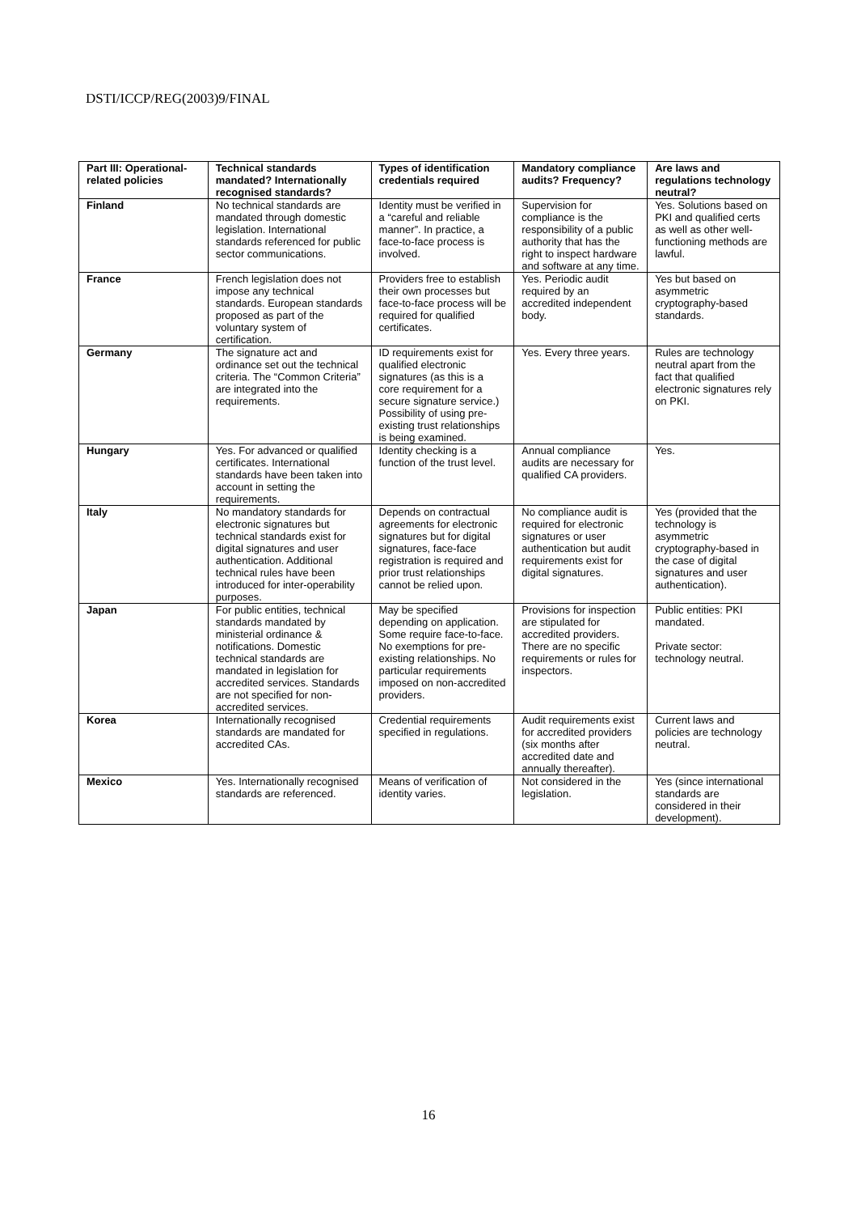DSTI/ICCP/REG(2003)9/FINAL
| Part III: Operational-related policies | Technical standards mandated? Internationally recognised standards? | Types of identification credentials required | Mandatory compliance audits? Frequency? | Are laws and regulations technology neutral? |
| --- | --- | --- | --- | --- |
| Finland | No technical standards are mandated through domestic legislation. International standards referenced for public sector communications. | Identity must be verified in a “careful and reliable manner”. In practice, a face-to-face process is involved. | Supervision for compliance is the responsibility of a public authority that has the right to inspect hardware and software at any time. | Yes. Solutions based on PKI and qualified certs as well as other well-functioning methods are lawful. |
| France | French legislation does not impose any technical standards. European standards proposed as part of the voluntary system of certification. | Providers free to establish their own processes but face-to-face process will be required for qualified certificates. | Yes. Periodic audit required by an accredited independent body. | Yes but based on asymmetric cryptography-based standards. |
| Germany | The signature act and ordinance set out the technical criteria. The “Common Criteria” are integrated into the requirements. | ID requirements exist for qualified electronic signatures (as this is a core requirement for a secure signature service.) Possibility of using pre-existing trust relationships is being examined. | Yes. Every three years. | Rules are technology neutral apart from the fact that qualified electronic signatures rely on PKI. |
| Hungary | Yes. For advanced or qualified certificates. International standards have been taken into account in setting the requirements. | Identity checking is a function of the trust level. | Annual compliance audits are necessary for qualified CA providers. | Yes. |
| Italy | No mandatory standards for electronic signatures but technical standards exist for digital signatures and user authentication. Additional technical rules have been introduced for inter-operability purposes. | Depends on contractual agreements for electronic signatures but for digital signatures, face-face registration is required and prior trust relationships cannot be relied upon. | No compliance audit is required for electronic signatures or user authentication but audit requirements exist for digital signatures. | Yes (provided that the technology is asymmetric cryptography-based in the case of digital signatures and user authentication). |
| Japan | For public entities, technical standards mandated by ministerial ordinance & notifications. Domestic technical standards are mandated in legislation for accredited services. Standards are not specified for non-accredited services. | May be specified depending on application. Some require face-to-face. No exemptions for pre-existing relationships. No particular requirements imposed on non-accredited providers. | Provisions for inspection are stipulated for accredited providers. There are no specific requirements or rules for inspectors. | Public entities: PKI mandated. Private sector: technology neutral. |
| Korea | Internationally recognised standards are mandated for accredited CAs. | Credential requirements specified in regulations. | Audit requirements exist for accredited providers (six months after accredited date and annually thereafter). | Current laws and policies are technology neutral. |
| Mexico | Yes. Internationally recognised standards are referenced. | Means of verification of identity varies. | Not considered in the legislation. | Yes (since international standards are considered in their development). |
16